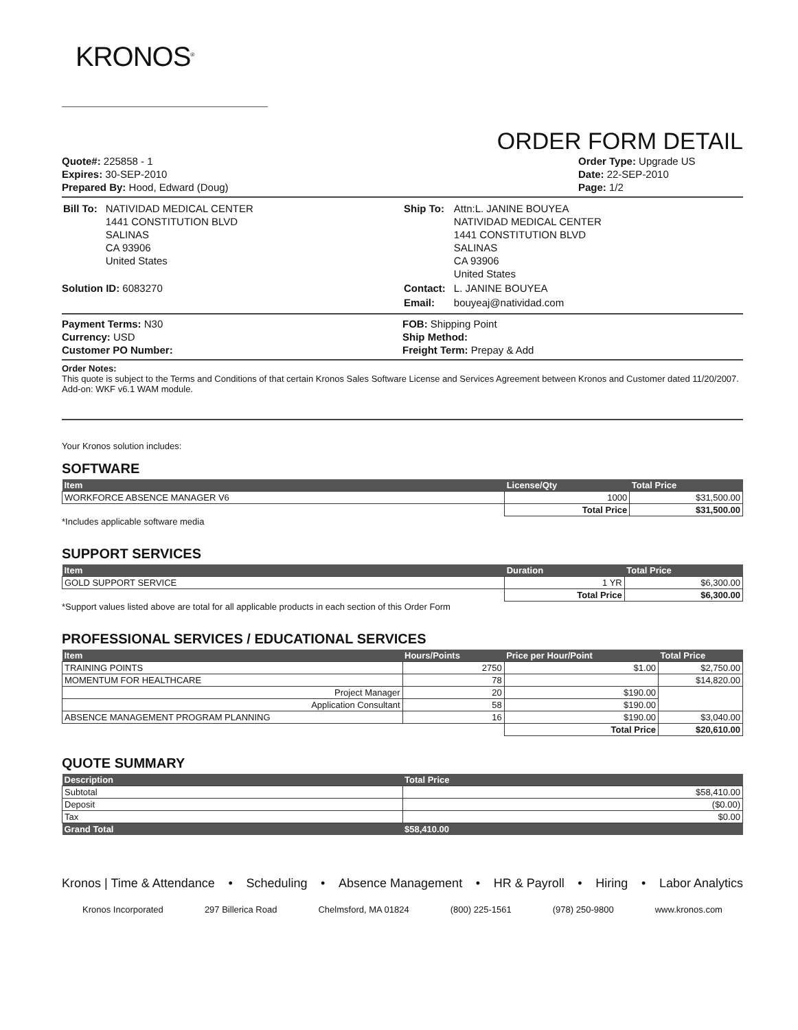KRONOS<sup>®</sup>
ORDER FORM DETAIL
Quote#: 225858 - 1
Expires: 30-SEP-2010
Prepared By: Hood, Edward (Doug)
Order Type: Upgrade US
Date: 22-SEP-2010
Page: 1/2
| Bill To: | NATIVIDAD MEDICAL CENTER 1441 CONSTITUTION BLVD SALINAS CA 93906 United States |
Solution ID: 6083270
| Ship To: | Attn:L. JANINE BOUYEA NATIVIDAD MEDICAL CENTER 1441 CONSTITUTION BLVD SALINAS CA 93906 United States |
| Contact: | L. JANINE BOUYEA |
| Email: | bouyeaj@natividad.com |
Payment Terms: N30
Currency: USD
Customer PO Number:
FOB: Shipping Point
Ship Method:
Freight Term: Prepay & Add
Order Notes:
This quote is subject to the Terms and Conditions of that certain Kronos Sales Software License and Services Agreement between Kronos and Customer dated 11/20/2007.
Add-on: WKF v6.1 WAM module.
Your Kronos solution includes:
SOFTWARE
| Item | License/Qty | Total Price |
| --- | --- | --- |
| WORKFORCE ABSENCE MANAGER V6 | 1000 | $31,500.00 |
| | Total Price | $31,500.00 |
*Includes applicable software media
SUPPORT SERVICES
| Item | Duration | Total Price |
| --- | --- | --- |
| GOLD SUPPORT SERVICE | 1 YR | $6,300.00 |
| | Total Price | $6,300.00 |
*Support values listed above are total for all applicable products in each section of this Order Form
PROFESSIONAL SERVICES / EDUCATIONAL SERVICES
| Item | Hours/Points | Price per Hour/Point | Total Price |
| --- | --- | --- | --- |
| TRAINING POINTS | 2750 | $1.00 | $2,750.00 |
| MOMENTUM FOR HEALTHCARE | 78 | | $14,820.00 |
| Project Manager | 20 | $190.00 | |
| Application Consultant | 58 | $190.00 | |
| ABSENCE MANAGEMENT PROGRAM PLANNING | 16 | $190.00 | $3,040.00 |
| | | Total Price | $20,610.00 |
QUOTE SUMMARY
| Description | Total Price |
| --- | --- |
| Subtotal | $58,410.00 |
| Deposit | ($0.00) |
| Tax | $0.00 |
| Grand Total | $58,410.00 |
Kronos | Time & Attendance • Scheduling • Absence Management • HR & Payroll • Hiring • Labor Analytics
Kronos Incorporated 297 Billerica Road Chelmsford, MA 01824 (800) 225-1561 (978) 250-9800 www.kronos.com